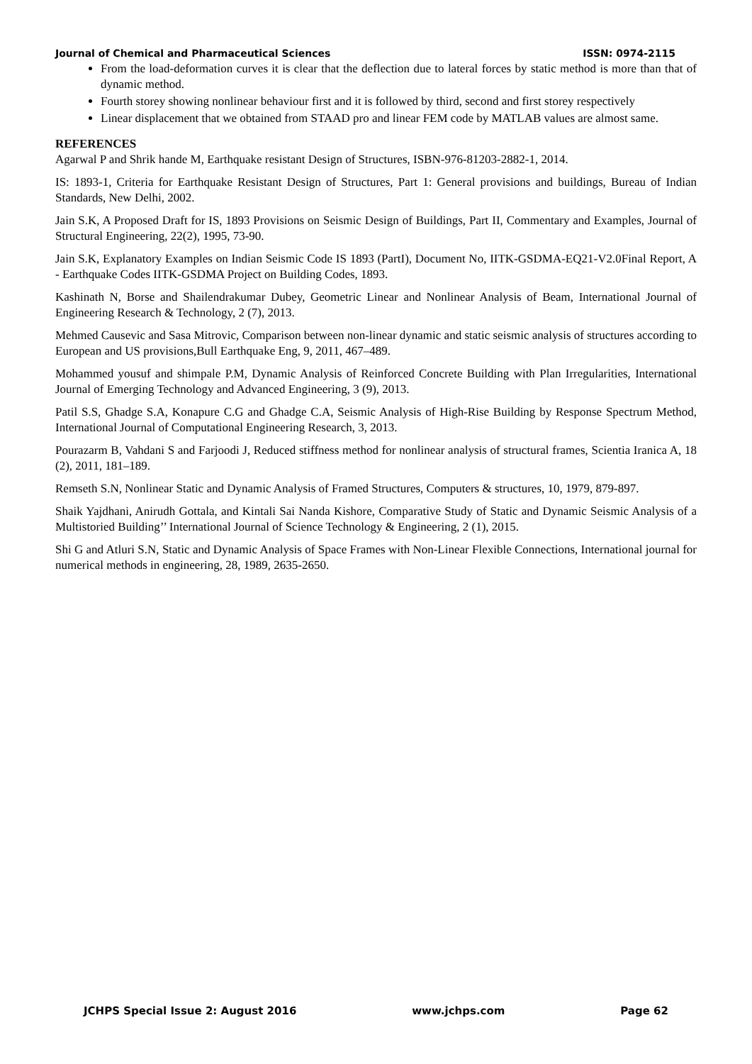Journal of Chemical and Pharmaceutical Sciences ISSN: 0974-2115
From the load-deformation curves it is clear that the deflection due to lateral forces by static method is more than that of dynamic method.
Fourth storey showing nonlinear behaviour first and it is followed by third, second and first storey respectively
Linear displacement that we obtained from STAAD pro and linear FEM code by MATLAB values are almost same.
REFERENCES
Agarwal P and Shrik hande M, Earthquake resistant Design of Structures, ISBN-976-81203-2882-1, 2014.
IS: 1893-1, Criteria for Earthquake Resistant Design of Structures, Part 1: General provisions and buildings, Bureau of Indian Standards, New Delhi, 2002.
Jain S.K, A Proposed Draft for IS, 1893 Provisions on Seismic Design of Buildings, Part II, Commentary and Examples, Journal of Structural Engineering, 22(2), 1995, 73-90.
Jain S.K, Explanatory Examples on Indian Seismic Code IS 1893 (PartI), Document No, IITK-GSDMA-EQ21-V2.0Final Report, A - Earthquake Codes IITK-GSDMA Project on Building Codes, 1893.
Kashinath N, Borse and Shailendrakumar Dubey, Geometric Linear and Nonlinear Analysis of Beam, International Journal of Engineering Research & Technology, 2 (7), 2013.
Mehmed Causevic and Sasa Mitrovic, Comparison between non-linear dynamic and static seismic analysis of structures according to European and US provisions,Bull Earthquake Eng, 9, 2011, 467–489.
Mohammed yousuf and shimpale P.M, Dynamic Analysis of Reinforced Concrete Building with Plan Irregularities, International Journal of Emerging Technology and Advanced Engineering, 3 (9), 2013.
Patil S.S, Ghadge S.A, Konapure C.G and Ghadge C.A, Seismic Analysis of High-Rise Building by Response Spectrum Method, International Journal of Computational Engineering Research, 3, 2013.
Pourazarm B, Vahdani S and Farjoodi J, Reduced stiffness method for nonlinear analysis of structural frames, Scientia Iranica A, 18 (2), 2011, 181–189.
Remseth S.N, Nonlinear Static and Dynamic Analysis of Framed Structures, Computers & structures, 10, 1979, 879-897.
Shaik Yajdhani, Anirudh Gottala, and Kintali Sai Nanda Kishore, Comparative Study of Static and Dynamic Seismic Analysis of a Multistoried Building’’ International Journal of Science Technology & Engineering, 2 (1), 2015.
Shi G and Atluri S.N, Static and Dynamic Analysis of Space Frames with Non-Linear Flexible Connections, International journal for numerical methods in engineering, 28, 1989, 2635-2650.
JCHPS Special Issue 2: August 2016 www.jchps.com Page 62